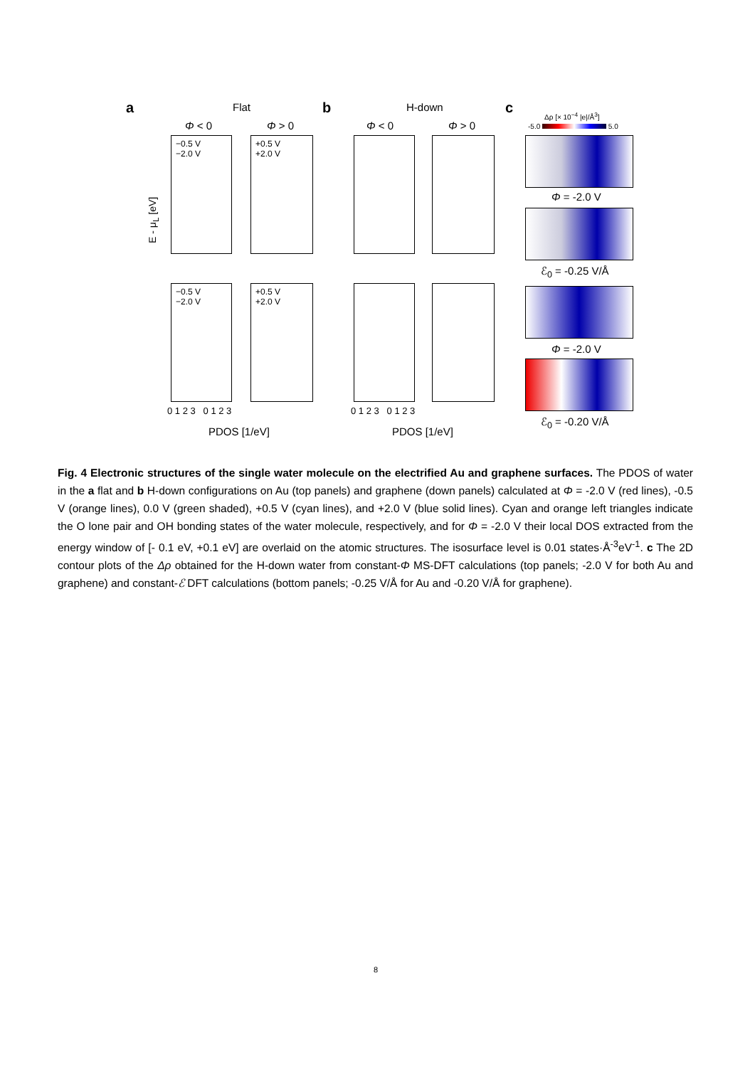a Flat b H-down c
Φ < 0 Φ > 0 Φ < 0 Φ > 0
Δρ [× 10<sup>−4</sup> |e|/Å<sup>3</sup>]
-5.0 5.0
−0.5 V
−2.0 V
+0.5 V
+2.0 V
Φ = -2.0 V
ℰ<sub>0</sub> = -0.25 V/Å
−0.5 V
−2.0 V
+0.5 V
+2.0 V
Φ = -2.0 V
ℰ<sub>0</sub> = -0.20 V/Å
E - μ<sub>L</sub> [eV]
0 1 2 3 0 1 2 3 0 1 2 3 0 1 2 3
PDOS [1/eV] PDOS [1/eV]
Fig. 4 Electronic structures of the single water molecule on the electrified Au and graphene surfaces. The PDOS of water in the a flat and b H-down configurations on Au (top panels) and graphene (down panels) calculated at Φ = -2.0 V (red lines), -0.5 V (orange lines), 0.0 V (green shaded), +0.5 V (cyan lines), and +2.0 V (blue solid lines). Cyan and orange left triangles indicate the O lone pair and OH bonding states of the water molecule, respectively, and for Φ = -2.0 V their local DOS extracted from the energy window of [- 0.1 eV, +0.1 eV] are overlaid on the atomic structures. The isosurface level is 0.01 states·Å<sup>-3</sup>eV<sup>-1</sup>. c The 2D contour plots of the Δρ obtained for the H-down water from constant-Φ MS-DFT calculations (top panels; -2.0 V for both Au and graphene) and constant-ℰ DFT calculations (bottom panels; -0.25 V/Å for Au and -0.20 V/Å for graphene).
8